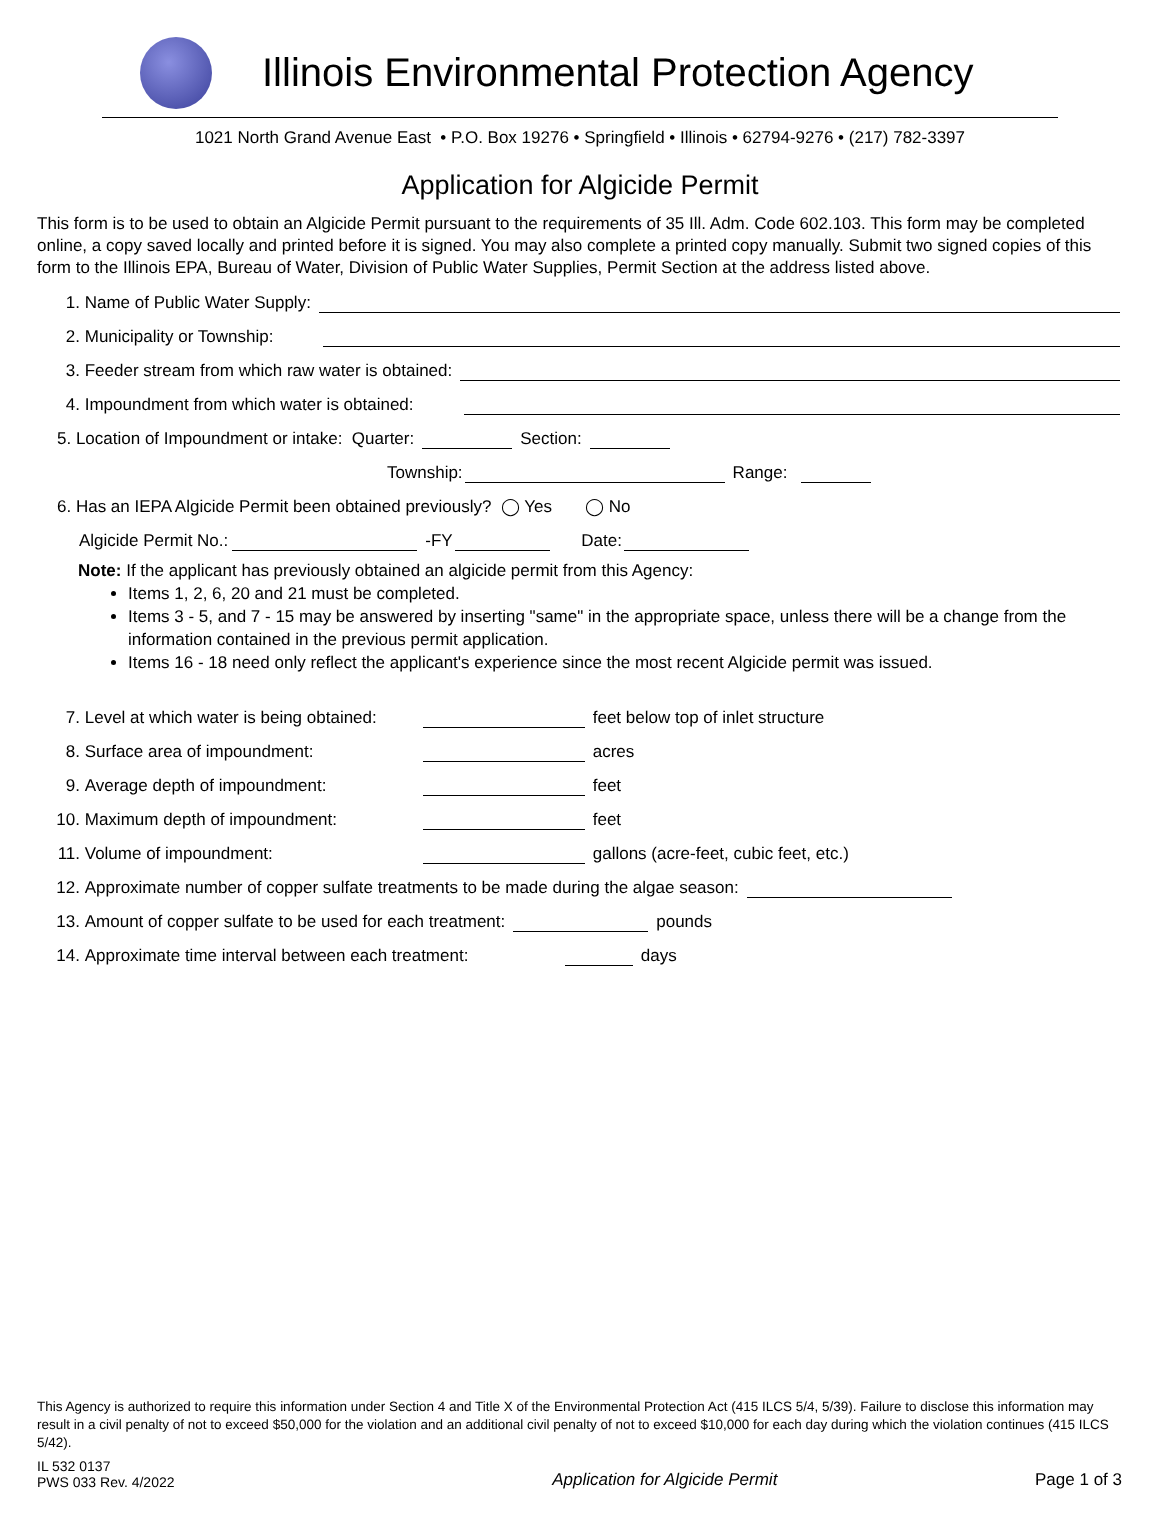Illinois Environmental Protection Agency
1021 North Grand Avenue East • P.O. Box 19276 • Springfield • Illinois • 62794-9276 • (217) 782-3397
Application for Algicide Permit
This form is to be used to obtain an Algicide Permit pursuant to the requirements of 35 Ill. Adm. Code 602.103. This form may be completed online, a copy saved locally and printed before it is signed. You may also complete a printed copy manually. Submit two signed copies of this form to the Illinois EPA, Bureau of Water, Division of Public Water Supplies, Permit Section at the address listed above.
1. Name of Public Water Supply:
2. Municipality or Township:
3. Feeder stream from which raw water is obtained:
4. Impoundment from which water is obtained:
5. Location of Impoundment or intake: Quarter: Section:
Township: Range:
6. Has an IEPA Algicide Permit been obtained previously? ◯ Yes ◯ No
Algicide Permit No.: -FY Date:
Note: If the applicant has previously obtained an algicide permit from this Agency:
Items 1, 2, 6, 20 and 21 must be completed.
Items 3 - 5, and 7 - 15 may be answered by inserting "same" in the appropriate space, unless there will be a change from the information contained in the previous permit application.
Items 16 - 18 need only reflect the applicant's experience since the most recent Algicide permit was issued.
7. Level at which water is being obtained: feet below top of inlet structure
8. Surface area of impoundment: acres
9. Average depth of impoundment: feet
10. Maximum depth of impoundment: feet
11. Volume of impoundment: gallons (acre-feet, cubic feet, etc.)
12. Approximate number of copper sulfate treatments to be made during the algae season:
13. Amount of copper sulfate to be used for each treatment: pounds
14. Approximate time interval between each treatment: days
This Agency is authorized to require this information under Section 4 and Title X of the Environmental Protection Act (415 ILCS 5/4, 5/39). Failure to disclose this information may result in a civil penalty of not to exceed $50,000 for the violation and an additional civil penalty of not to exceed $10,000 for each day during which the violation continues (415 ILCS 5/42).
IL 532 0137
PWS 033 Rev. 4/2022
Application for Algicide Permit
Page 1 of 3